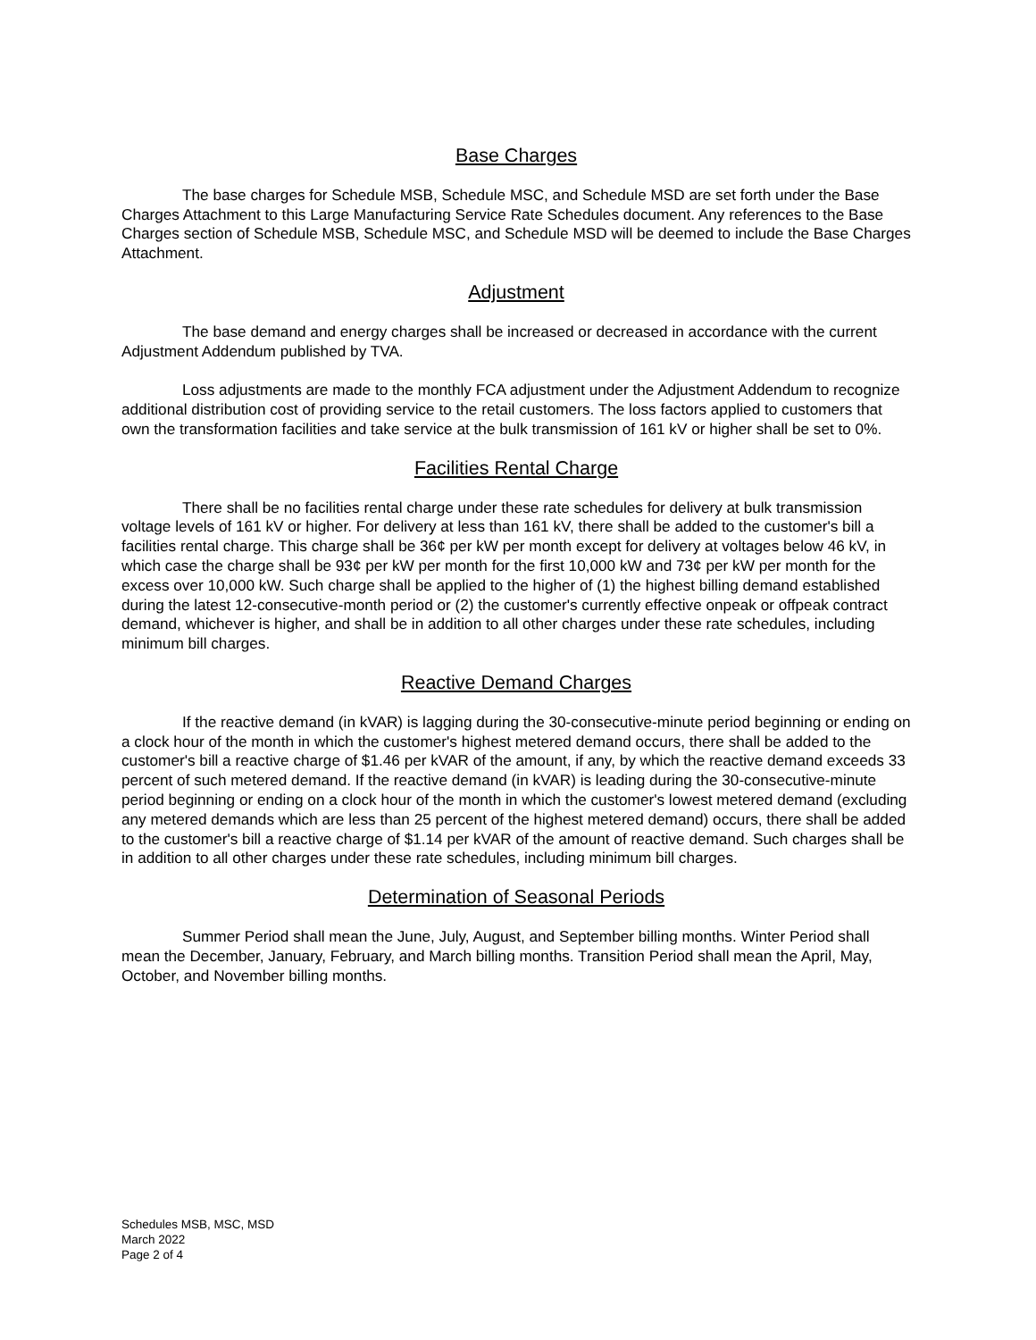Base Charges
The base charges for Schedule MSB, Schedule MSC, and Schedule MSD are set forth under the Base Charges Attachment to this Large Manufacturing Service Rate Schedules document. Any references to the Base Charges section of Schedule MSB, Schedule MSC, and Schedule MSD will be deemed to include the Base Charges Attachment.
Adjustment
The base demand and energy charges shall be increased or decreased in accordance with the current Adjustment Addendum published by TVA.
Loss adjustments are made to the monthly FCA adjustment under the Adjustment Addendum to recognize additional distribution cost of providing service to the retail customers. The loss factors applied to customers that own the transformation facilities and take service at the bulk transmission of 161 kV or higher shall be set to 0%.
Facilities Rental Charge
There shall be no facilities rental charge under these rate schedules for delivery at bulk transmission voltage levels of 161 kV or higher. For delivery at less than 161 kV, there shall be added to the customer's bill a facilities rental charge. This charge shall be 36¢ per kW per month except for delivery at voltages below 46 kV, in which case the charge shall be 93¢ per kW per month for the first 10,000 kW and 73¢ per kW per month for the excess over 10,000 kW. Such charge shall be applied to the higher of (1) the highest billing demand established during the latest 12-consecutive-month period or (2) the customer's currently effective onpeak or offpeak contract demand, whichever is higher, and shall be in addition to all other charges under these rate schedules, including minimum bill charges.
Reactive Demand Charges
If the reactive demand (in kVAR) is lagging during the 30-consecutive-minute period beginning or ending on a clock hour of the month in which the customer's highest metered demand occurs, there shall be added to the customer's bill a reactive charge of $1.46 per kVAR of the amount, if any, by which the reactive demand exceeds 33 percent of such metered demand. If the reactive demand (in kVAR) is leading during the 30-consecutive-minute period beginning or ending on a clock hour of the month in which the customer's lowest metered demand (excluding any metered demands which are less than 25 percent of the highest metered demand) occurs, there shall be added to the customer's bill a reactive charge of $1.14 per kVAR of the amount of reactive demand. Such charges shall be in addition to all other charges under these rate schedules, including minimum bill charges.
Determination of Seasonal Periods
Summer Period shall mean the June, July, August, and September billing months. Winter Period shall mean the December, January, February, and March billing months. Transition Period shall mean the April, May, October, and November billing months.
Schedules MSB, MSC, MSD
March 2022
Page 2 of 4